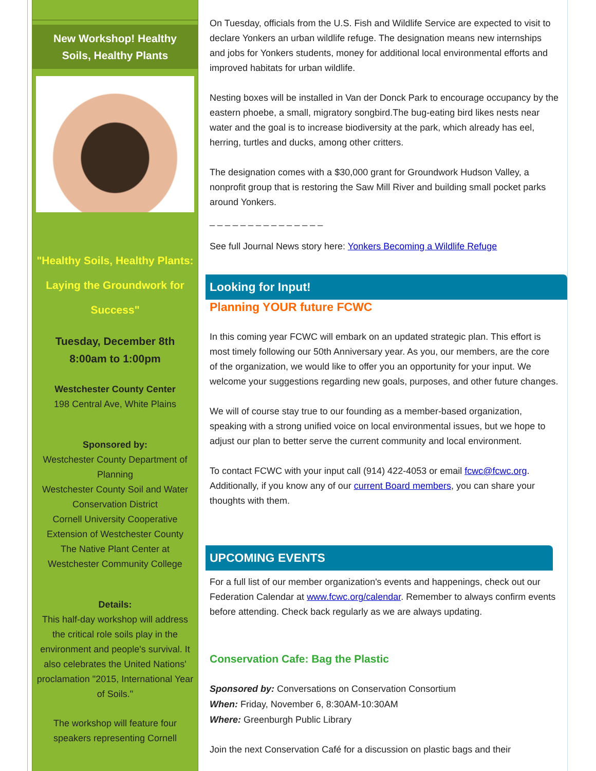New Workshop! Healthy Soils, Healthy Plants
"Healthy Soils, Healthy Plants: Laying the Groundwork for Success"
Tuesday, December 8th
8:00am to 1:00pm
Westchester County Center
198 Central Ave, White Plains
Sponsored by:
Westchester County Department of Planning
Westchester County Soil and Water Conservation District
Cornell University Cooperative Extension of Westchester County
The Native Plant Center at Westchester Community College
Details:
This half-day workshop will address the critical role soils play in the environment and people's survival. It also celebrates the United Nations' proclamation "2015, International Year of Soils."
The workshop will feature four speakers representing Cornell
On Tuesday, officials from the U.S. Fish and Wildlife Service are expected to visit to declare Yonkers an urban wildlife refuge. The designation means new internships and jobs for Yonkers students, money for additional local environmental efforts and improved habitats for urban wildlife.
Nesting boxes will be installed in Van der Donck Park to encourage occupancy by the eastern phoebe, a small, migratory songbird.The bug-eating bird likes nests near water and the goal is to increase biodiversity at the park, which already has eel, herring, turtles and ducks, among other critters.
The designation comes with a $30,000 grant for Groundwork Hudson Valley, a nonprofit group that is restoring the Saw Mill River and building small pocket parks around Yonkers.
_ _ _ _ _ _ _ _ _ _ _ _ _ _ _
See full Journal News story here: Yonkers Becoming a Wildlife Refuge
Looking for Input!
Planning YOUR future FCWC
In this coming year FCWC will embark on an updated strategic plan. This effort is most timely following our 50th Anniversary year. As you, our members, are the core of the organization, we would like to offer you an opportunity for your input. We welcome your suggestions regarding new goals, purposes, and other future changes.
We will of course stay true to our founding as a member-based organization, speaking with a strong unified voice on local environmental issues, but we hope to adjust our plan to better serve the current community and local environment.
To contact FCWC with your input call (914) 422-4053 or email fcwc@fcwc.org. Additionally, if you know any of our current Board members, you can share your thoughts with them.
UPCOMING EVENTS
For a full list of our member organization's events and happenings, check out our Federation Calendar at www.fcwc.org/calendar. Remember to always confirm events before attending. Check back regularly as we are always updating.
Conservation Cafe: Bag the Plastic
Sponsored by: Conversations on Conservation Consortium
When: Friday, November 6, 8:30AM-10:30AM
Where: Greenburgh Public Library
Join the next Conservation Café for a discussion on plastic bags and their